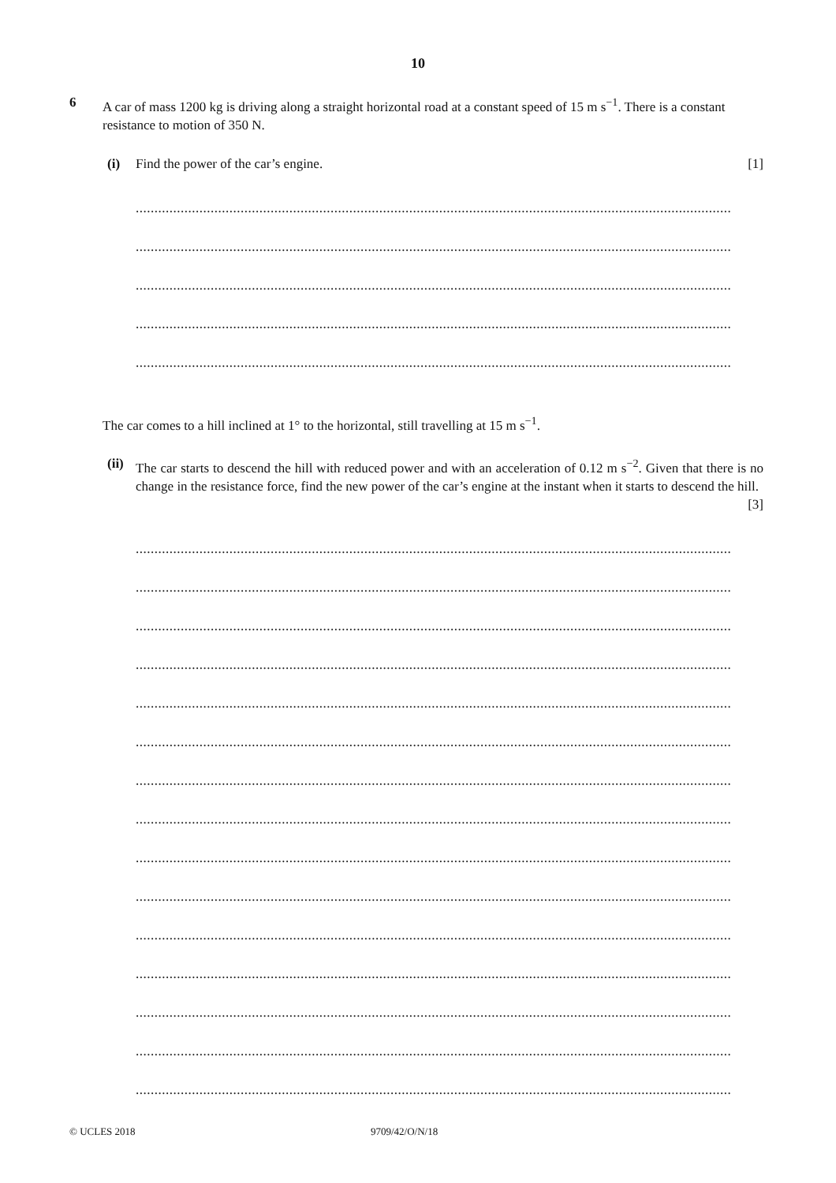10
6
A car of mass 1200 kg is driving along a straight horizontal road at a constant speed of 15 m s<sup>−1</sup>. There is a constant resistance to motion of 350 N.
(i) Find the power of the car’s engine. [1]
...............................................................................................................................................................
...............................................................................................................................................................
...............................................................................................................................................................
...............................................................................................................................................................
...............................................................................................................................................................
The car comes to a hill inclined at 1° to the horizontal, still travelling at 15 m s<sup>−1</sup>.
(ii)
The car starts to descend the hill with reduced power and with an acceleration of 0.12 m s<sup>−2</sup>. Given that there is no change in the resistance force, find the new power of the car’s engine at the instant when it starts to descend the hill. [3]
...............................................................................................................................................................
...............................................................................................................................................................
...............................................................................................................................................................
...............................................................................................................................................................
...............................................................................................................................................................
...............................................................................................................................................................
...............................................................................................................................................................
...............................................................................................................................................................
...............................................................................................................................................................
...............................................................................................................................................................
...............................................................................................................................................................
...............................................................................................................................................................
...............................................................................................................................................................
...............................................................................................................................................................
...............................................................................................................................................................
© UCLES 2018 9709/42/O/N/18